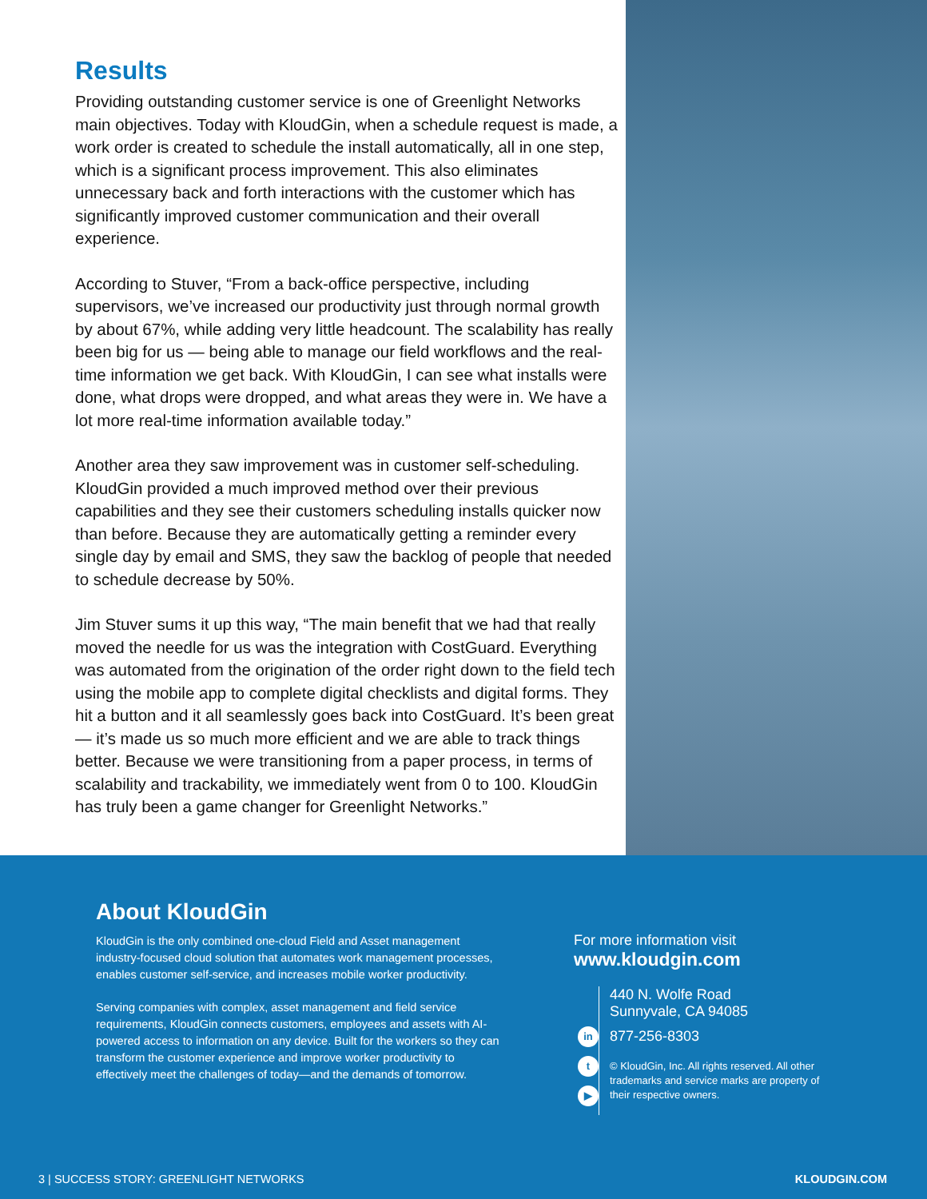Results
Providing outstanding customer service is one of Greenlight Networks main objectives. Today with KloudGin, when a schedule request is made, a work order is created to schedule the install automatically, all in one step, which is a significant process improvement. This also eliminates unnecessary back and forth interactions with the customer which has significantly improved customer communication and their overall experience.
According to Stuver, “From a back-office perspective, including supervisors, we’ve increased our productivity just through normal growth by about 67%, while adding very little headcount. The scalability has really been big for us — being able to manage our field workflows and the real-time information we get back. With KloudGin, I can see what installs were done, what drops were dropped, and what areas they were in. We have a lot more real-time information available today.”
Another area they saw improvement was in customer self-scheduling. KloudGin provided a much improved method over their previous capabilities and they see their customers scheduling installs quicker now than before. Because they are automatically getting a reminder every single day by email and SMS, they saw the backlog of people that needed to schedule decrease by 50%.
Jim Stuver sums it up this way, “The main benefit that we had that really moved the needle for us was the integration with CostGuard. Everything was automated from the origination of the order right down to the field tech using the mobile app to complete digital checklists and digital forms. They hit a button and it all seamlessly goes back into CostGuard. It’s been great — it’s made us so much more efficient and we are able to track things better. Because we were transitioning from a paper process, in terms of scalability and trackability, we immediately went from 0 to 100. KloudGin has truly been a game changer for Greenlight Networks.”
About KloudGin
KloudGin is the only combined one-cloud Field and Asset management industry-focused cloud solution that automates work management processes, enables customer self-service, and increases mobile worker productivity.
Serving companies with complex, asset management and field service requirements, KloudGin connects customers, employees and assets with AI-powered access to information on any device. Built for the workers so they can transform the customer experience and improve worker productivity to effectively meet the challenges of today—and the demands of tomorrow.
For more information visit
www.kloudgin.com
in
t
▶
440 N. Wolfe Road
Sunnyvale, CA 94085
877-256-8303
© KloudGin, Inc. All rights reserved. All other trademarks and service marks are property of their respective owners.
3 | SUCCESS STORY: GREENLIGHT NETWORKS KLOUDGIN.COM